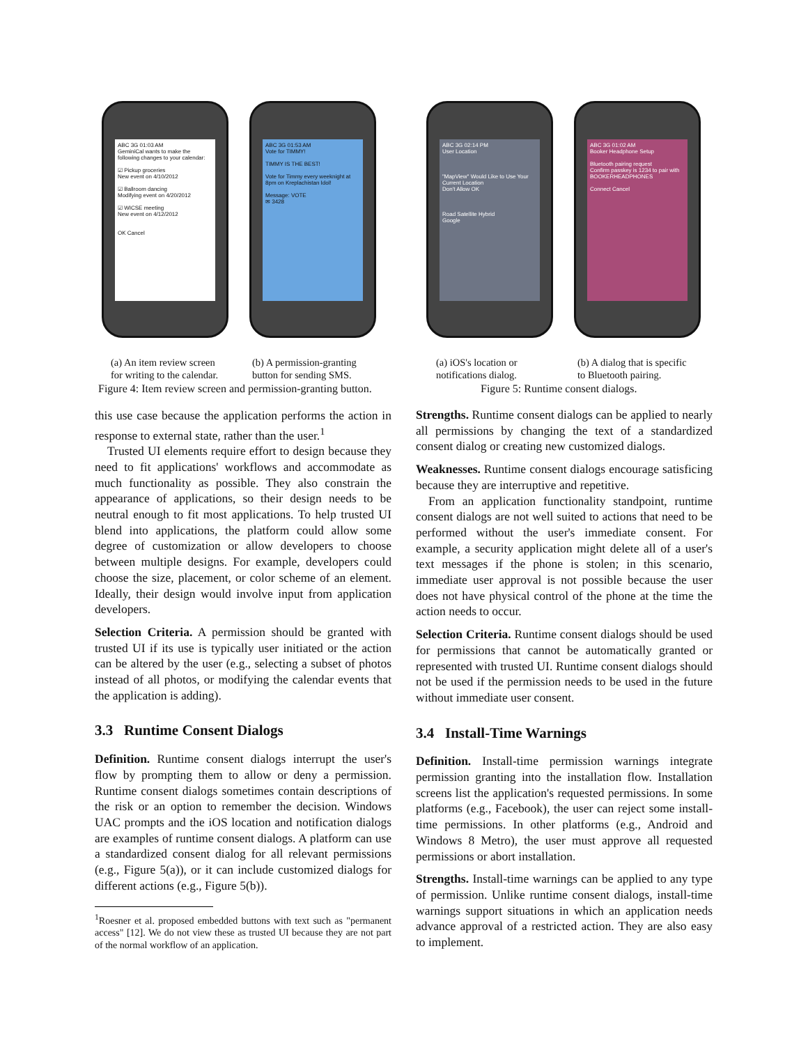ABC 3G 01:03 AM
GeminiCal wants to make the following changes to your calendar:
☑ Pickup groceries
New event on 4/10/2012
☑ Ballroom dancing
Modifying event on 4/20/2012
☑ WICSE meeting
New event on 4/12/2012
OK Cancel
ABC 3G 01:53 AM
Vote for TIMMY!
TIMMY IS THE BEST!
Vote for Timmy every weeknight at 8pm on Kreplachistan Idol!
Message: VOTE
✉ 3428
ABC 3G 02:14 PM
User Location
"MapView" Would Like to Use Your Current Location
Don't Allow OK
Road Satellite Hybrid
Google
ABC 3G 01:02 AM
Booker Headphone Setup
Bluetooth pairing request
Confirm passkey is 1234 to pair with BOOKERHEADPHONES
Connect Cancel
(a) An item review screen for writing to the calendar.
(b) A permission-granting button for sending SMS.
Figure 4: Item review screen and permission-granting button.
(a) iOS's location or notifications dialog.
(b) A dialog that is specific to Bluetooth pairing.
Figure 5: Runtime consent dialogs.
this use case because the application performs the action in response to external state, rather than the user.<sup>1</sup>
Trusted UI elements require effort to design because they need to fit applications' workflows and accommodate as much functionality as possible. They also constrain the appearance of applications, so their design needs to be neutral enough to fit most applications. To help trusted UI blend into applications, the platform could allow some degree of customization or allow developers to choose between multiple designs. For example, developers could choose the size, placement, or color scheme of an element. Ideally, their design would involve input from application developers.
Selection Criteria. A permission should be granted with trusted UI if its use is typically user initiated or the action can be altered by the user (e.g., selecting a subset of photos instead of all photos, or modifying the calendar events that the application is adding).
3.3 Runtime Consent Dialogs
Definition. Runtime consent dialogs interrupt the user's flow by prompting them to allow or deny a permission. Runtime consent dialogs sometimes contain descriptions of the risk or an option to remember the decision. Windows UAC prompts and the iOS location and notification dialogs are examples of runtime consent dialogs. A platform can use a standardized consent dialog for all relevant permissions (e.g., Figure 5(a)), or it can include customized dialogs for different actions (e.g., Figure 5(b)).
<sup>1</sup> Roesner et al. proposed embedded buttons with text such as "permanent access" [12]. We do not view these as trusted UI because they are not part of the normal workflow of an application.
Strengths. Runtime consent dialogs can be applied to nearly all permissions by changing the text of a standardized consent dialog or creating new customized dialogs.
Weaknesses. Runtime consent dialogs encourage satisficing because they are interruptive and repetitive.
From an application functionality standpoint, runtime consent dialogs are not well suited to actions that need to be performed without the user's immediate consent. For example, a security application might delete all of a user's text messages if the phone is stolen; in this scenario, immediate user approval is not possible because the user does not have physical control of the phone at the time the action needs to occur.
Selection Criteria. Runtime consent dialogs should be used for permissions that cannot be automatically granted or represented with trusted UI. Runtime consent dialogs should not be used if the permission needs to be used in the future without immediate user consent.
3.4 Install-Time Warnings
Definition. Install-time permission warnings integrate permission granting into the installation flow. Installation screens list the application's requested permissions. In some platforms (e.g., Facebook), the user can reject some install-time permissions. In other platforms (e.g., Android and Windows 8 Metro), the user must approve all requested permissions or abort installation.
Strengths. Install-time warnings can be applied to any type of permission. Unlike runtime consent dialogs, install-time warnings support situations in which an application needs advance approval of a restricted action. They are also easy to implement.